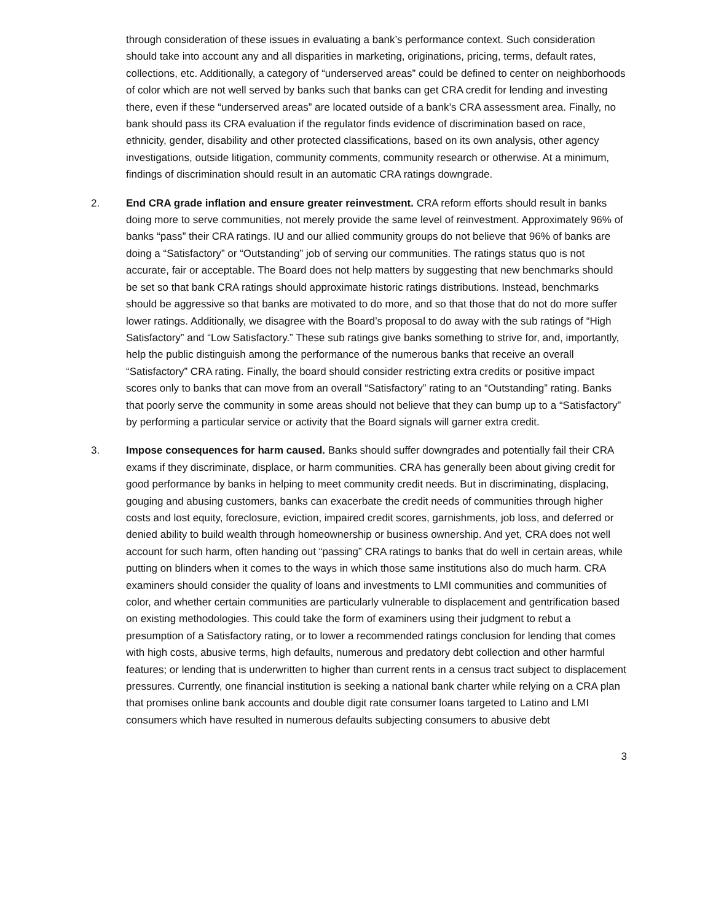through consideration of these issues in evaluating a bank’s performance context. Such consideration should take into account any and all disparities in marketing, originations, pricing, terms, default rates, collections, etc. Additionally, a category of “underserved areas” could be defined to center on neighborhoods of color which are not well served by banks such that banks can get CRA credit for lending and investing there, even if these “underserved areas” are located outside of a bank’s CRA assessment area. Finally, no bank should pass its CRA evaluation if the regulator finds evidence of discrimination based on race, ethnicity, gender, disability and other protected classifications, based on its own analysis, other agency investigations, outside litigation, community comments, community research or otherwise. At a minimum, findings of discrimination should result in an automatic CRA ratings downgrade.
2. End CRA grade inflation and ensure greater reinvestment. CRA reform efforts should result in banks doing more to serve communities, not merely provide the same level of reinvestment. Approximately 96% of banks “pass” their CRA ratings. IU and our allied community groups do not believe that 96% of banks are doing a “Satisfactory” or “Outstanding” job of serving our communities. The ratings status quo is not accurate, fair or acceptable. The Board does not help matters by suggesting that new benchmarks should be set so that bank CRA ratings should approximate historic ratings distributions. Instead, benchmarks should be aggressive so that banks are motivated to do more, and so that those that do not do more suffer lower ratings. Additionally, we disagree with the Board’s proposal to do away with the sub ratings of “High Satisfactory” and “Low Satisfactory.” These sub ratings give banks something to strive for, and, importantly, help the public distinguish among the performance of the numerous banks that receive an overall “Satisfactory” CRA rating. Finally, the board should consider restricting extra credits or positive impact scores only to banks that can move from an overall “Satisfactory” rating to an “Outstanding” rating. Banks that poorly serve the community in some areas should not believe that they can bump up to a “Satisfactory” by performing a particular service or activity that the Board signals will garner extra credit.
3. Impose consequences for harm caused. Banks should suffer downgrades and potentially fail their CRA exams if they discriminate, displace, or harm communities. CRA has generally been about giving credit for good performance by banks in helping to meet community credit needs. But in discriminating, displacing, gouging and abusing customers, banks can exacerbate the credit needs of communities through higher costs and lost equity, foreclosure, eviction, impaired credit scores, garnishments, job loss, and deferred or denied ability to build wealth through homeownership or business ownership. And yet, CRA does not well account for such harm, often handing out “passing” CRA ratings to banks that do well in certain areas, while putting on blinders when it comes to the ways in which those same institutions also do much harm. CRA examiners should consider the quality of loans and investments to LMI communities and communities of color, and whether certain communities are particularly vulnerable to displacement and gentrification based on existing methodologies. This could take the form of examiners using their judgment to rebut a presumption of a Satisfactory rating, or to lower a recommended ratings conclusion for lending that comes with high costs, abusive terms, high defaults, numerous and predatory debt collection and other harmful features; or lending that is underwritten to higher than current rents in a census tract subject to displacement pressures. Currently, one financial institution is seeking a national bank charter while relying on a CRA plan that promises online bank accounts and double digit rate consumer loans targeted to Latino and LMI consumers which have resulted in numerous defaults subjecting consumers to abusive debt
3